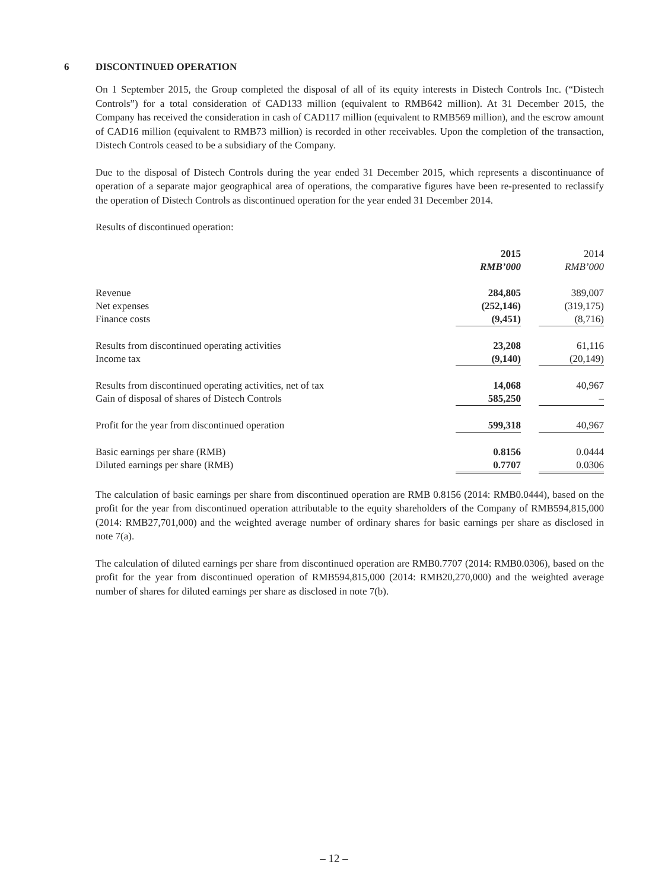6 DISCONTINUED OPERATION
On 1 September 2015, the Group completed the disposal of all of its equity interests in Distech Controls Inc. (“Distech Controls”) for a total consideration of CAD133 million (equivalent to RMB642 million). At 31 December 2015, the Company has received the consideration in cash of CAD117 million (equivalent to RMB569 million), and the escrow amount of CAD16 million (equivalent to RMB73 million) is recorded in other receivables. Upon the completion of the transaction, Distech Controls ceased to be a subsidiary of the Company.
Due to the disposal of Distech Controls during the year ended 31 December 2015, which represents a discontinuance of operation of a separate major geographical area of operations, the comparative figures have been re-presented to reclassify the operation of Distech Controls as discontinued operation for the year ended 31 December 2014.
Results of discontinued operation:
| | 2015 | | 2014 |
| | RMB’000 | | RMB’000 |
| Revenue | 284,805 | | 389,007 |
| Net expenses | (252,146) | | (319,175) |
| Finance costs | (9,451) | | (8,716) |
| Results from discontinued operating activities | 23,208 | | 61,116 |
| Income tax | (9,140) | | (20,149) |
| Results from discontinued operating activities, net of tax | 14,068 | | 40,967 |
| Gain of disposal of shares of Distech Controls | 585,250 | | – |
| Profit for the year from discontinued operation | 599,318 | | 40,967 |
| Basic earnings per share (RMB) | 0.8156 | | 0.0444 |
| Diluted earnings per share (RMB) | 0.7707 | | 0.0306 |
The calculation of basic earnings per share from discontinued operation are RMB 0.8156 (2014: RMB0.0444), based on the profit for the year from discontinued operation attributable to the equity shareholders of the Company of RMB594,815,000 (2014: RMB27,701,000) and the weighted average number of ordinary shares for basic earnings per share as disclosed in note 7(a).
The calculation of diluted earnings per share from discontinued operation are RMB0.7707 (2014: RMB0.0306), based on the profit for the year from discontinued operation of RMB594,815,000 (2014: RMB20,270,000) and the weighted average number of shares for diluted earnings per share as disclosed in note 7(b).
– 12 –